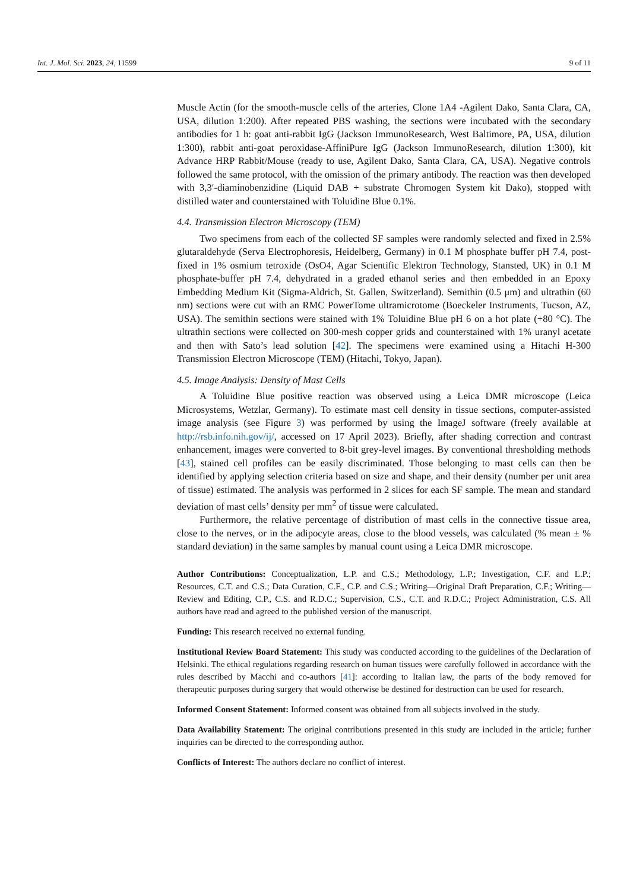Int. J. Mol. Sci. 2023, 24, 11599 9 of 11
Muscle Actin (for the smooth-muscle cells of the arteries, Clone 1A4 -Agilent Dako, Santa Clara, CA, USA, dilution 1:200). After repeated PBS washing, the sections were incubated with the secondary antibodies for 1 h: goat anti-rabbit IgG (Jackson ImmunoResearch, West Baltimore, PA, USA, dilution 1:300), rabbit anti-goat peroxidase-AffiniPure IgG (Jackson ImmunoResearch, dilution 1:300), kit Advance HRP Rabbit/Mouse (ready to use, Agilent Dako, Santa Clara, CA, USA). Negative controls followed the same protocol, with the omission of the primary antibody. The reaction was then developed with 3,3′-diaminobenzidine (Liquid DAB + substrate Chromogen System kit Dako), stopped with distilled water and counterstained with Toluidine Blue 0.1%.
4.4. Transmission Electron Microscopy (TEM)
Two specimens from each of the collected SF samples were randomly selected and fixed in 2.5% glutaraldehyde (Serva Electrophoresis, Heidelberg, Germany) in 0.1 M phosphate buffer pH 7.4, post-fixed in 1% osmium tetroxide (OsO4, Agar Scientific Elektron Technology, Stansted, UK) in 0.1 M phosphate-buffer pH 7.4, dehydrated in a graded ethanol series and then embedded in an Epoxy Embedding Medium Kit (Sigma-Aldrich, St. Gallen, Switzerland). Semithin (0.5 μm) and ultrathin (60 nm) sections were cut with an RMC PowerTome ultramicrotome (Boeckeler Instruments, Tucson, AZ, USA). The semithin sections were stained with 1% Toluidine Blue pH 6 on a hot plate (+80 °C). The ultrathin sections were collected on 300-mesh copper grids and counterstained with 1% uranyl acetate and then with Sato’s lead solution [42]. The specimens were examined using a Hitachi H-300 Transmission Electron Microscope (TEM) (Hitachi, Tokyo, Japan).
4.5. Image Analysis: Density of Mast Cells
A Toluidine Blue positive reaction was observed using a Leica DMR microscope (Leica Microsystems, Wetzlar, Germany). To estimate mast cell density in tissue sections, computer-assisted image analysis (see Figure 3) was performed by using the ImageJ software (freely available at http://rsb.info.nih.gov/ij/, accessed on 17 April 2023). Briefly, after shading correction and contrast enhancement, images were converted to 8-bit grey-level images. By conventional thresholding methods [43], stained cell profiles can be easily discriminated. Those belonging to mast cells can then be identified by applying selection criteria based on size and shape, and their density (number per unit area of tissue) estimated. The analysis was performed in 2 slices for each SF sample. The mean and standard deviation of mast cells’ density per mm<sup>2</sup> of tissue were calculated.
Furthermore, the relative percentage of distribution of mast cells in the connective tissue area, close to the nerves, or in the adipocyte areas, close to the blood vessels, was calculated (% mean ± % standard deviation) in the same samples by manual count using a Leica DMR microscope.
Author Contributions: Conceptualization, L.P. and C.S.; Methodology, L.P.; Investigation, C.F. and L.P.; Resources, C.T. and C.S.; Data Curation, C.F., C.P. and C.S.; Writing—Original Draft Preparation, C.F.; Writing—Review and Editing, C.P., C.S. and R.D.C.; Supervision, C.S., C.T. and R.D.C.; Project Administration, C.S. All authors have read and agreed to the published version of the manuscript.
Funding: This research received no external funding.
Institutional Review Board Statement: This study was conducted according to the guidelines of the Declaration of Helsinki. The ethical regulations regarding research on human tissues were carefully followed in accordance with the rules described by Macchi and co-authors [41]: according to Italian law, the parts of the body removed for therapeutic purposes during surgery that would otherwise be destined for destruction can be used for research.
Informed Consent Statement: Informed consent was obtained from all subjects involved in the study.
Data Availability Statement: The original contributions presented in this study are included in the article; further inquiries can be directed to the corresponding author.
Conflicts of Interest: The authors declare no conflict of interest.